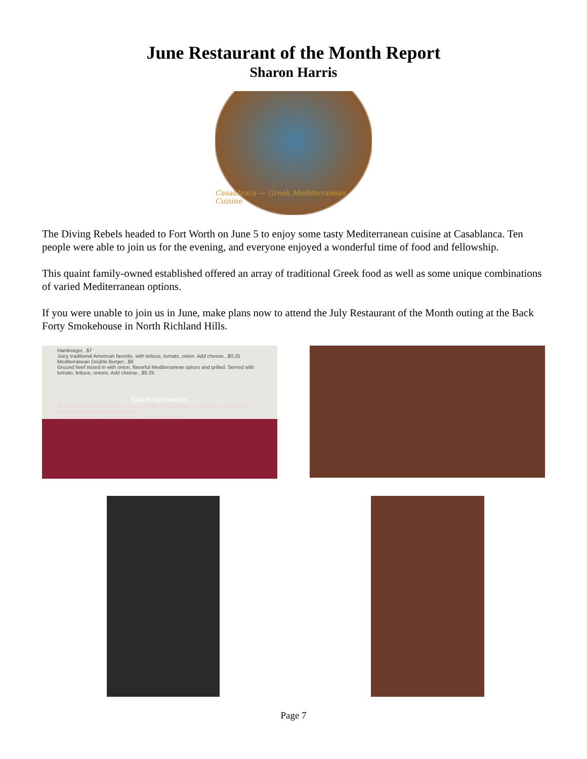June Restaurant of the Month Report
Sharon Harris
Casablanca — Greek Mediterranean Cuisine
The Diving Rebels headed to Fort Worth on June 5 to enjoy some tasty Mediterranean cuisine at Casablanca. Ten people were able to join us for the evening, and everyone enjoyed a wonderful time of food and fellowship.
This quaint family-owned established offered an array of traditional Greek food as well as some unique combinations of varied Mediterranean options.
If you were unable to join us in June, make plans now to attend the July Restaurant of the Month outing at the Back Forty Smokehouse in North Richland Hills.
Hamburger...$7
Juicy traditional American favorite, with lettuce, tomato, onion. Add cheese...$0.25
Mediterranean Double Burger...$9
Ground beef mixed in with onion, flavorful Mediterranean spices and grilled. Served with tomato, lettuce, onions. Add cheese...$0.25
Kabob Sandwiches
All Kabobs are selected cuts of meat, marinated, charbroiled to perfection, wrapped in bread and served with garlic sauce.
Lamb Kabob...$9 Beef Kabob...$9 Chicken Kabob...$9
Page 7